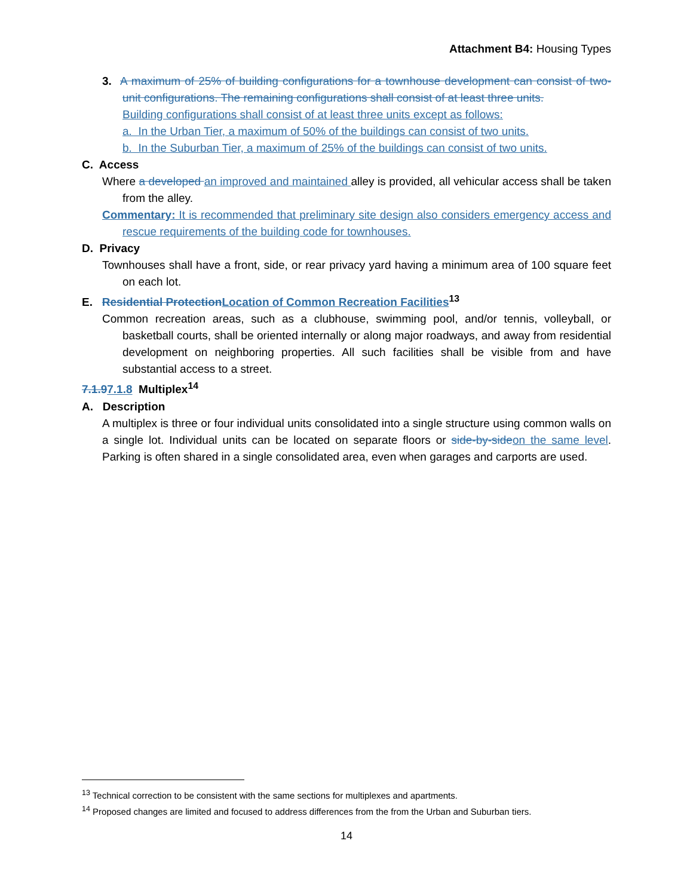Attachment B4: Housing Types
3. A maximum of 25% of building configurations for a townhouse development can consist of two-unit configurations. The remaining configurations shall consist of at least three units.
Building configurations shall consist of at least three units except as follows:
a. In the Urban Tier, a maximum of 50% of the buildings can consist of two units.
b. In the Suburban Tier, a maximum of 25% of the buildings can consist of two units.
C. Access
Where a developed an improved and maintained alley is provided, all vehicular access shall be taken from the alley.
Commentary: It is recommended that preliminary site design also considers emergency access and rescue requirements of the building code for townhouses.
D. Privacy
Townhouses shall have a front, side, or rear privacy yard having a minimum area of 100 square feet on each lot.
E. Residential Protection Location of Common Recreation Facilities<sup>13</sup>
Common recreation areas, such as a clubhouse, swimming pool, and/or tennis, volleyball, or basketball courts, shall be oriented internally or along major roadways, and away from residential development on neighboring properties. All such facilities shall be visible from and have substantial access to a street.
7.1.97.1.8 Multiplex<sup>14</sup>
A. Description
A multiplex is three or four individual units consolidated into a single structure using common walls on a single lot. Individual units can be located on separate floors or side-by-side on the same level. Parking is often shared in a single consolidated area, even when garages and carports are used.
<sup>13</sup> Technical correction to be consistent with the same sections for multiplexes and apartments.
<sup>14</sup> Proposed changes are limited and focused to address differences from the from the Urban and Suburban tiers.
14